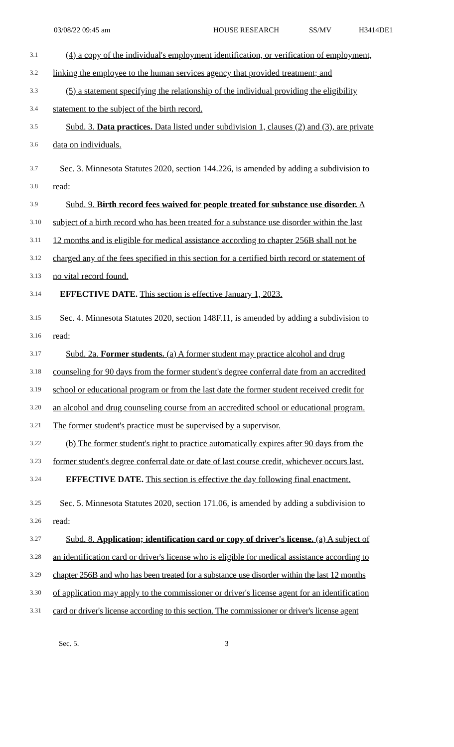03/08/22 09:45 am HOUSE RESEARCH SS/MV H3414DE1
3.1 (4) a copy of the individual's employment identification, or verification of employment,
3.2 linking the employee to the human services agency that provided treatment; and
3.3 (5) a statement specifying the relationship of the individual providing the eligibility
3.4 statement to the subject of the birth record.
3.5 Subd. 3. Data practices. Data listed under subdivision 1, clauses (2) and (3), are private
3.6 data on individuals.
3.7 Sec. 3. Minnesota Statutes 2020, section 144.226, is amended by adding a subdivision to
3.8 read:
3.9 Subd. 9. Birth record fees waived for people treated for substance use disorder. A
3.10 subject of a birth record who has been treated for a substance use disorder within the last
3.11 12 months and is eligible for medical assistance according to chapter 256B shall not be
3.12 charged any of the fees specified in this section for a certified birth record or statement of
3.13 no vital record found.
3.14 EFFECTIVE DATE. This section is effective January 1, 2023.
3.15 Sec. 4. Minnesota Statutes 2020, section 148F.11, is amended by adding a subdivision to
3.16 read:
3.17 Subd. 2a. Former students. (a) A former student may practice alcohol and drug
3.18 counseling for 90 days from the former student's degree conferral date from an accredited
3.19 school or educational program or from the last date the former student received credit for
3.20 an alcohol and drug counseling course from an accredited school or educational program.
3.21 The former student's practice must be supervised by a supervisor.
3.22 (b) The former student's right to practice automatically expires after 90 days from the
3.23 former student's degree conferral date or date of last course credit, whichever occurs last.
3.24 EFFECTIVE DATE. This section is effective the day following final enactment.
3.25 Sec. 5. Minnesota Statutes 2020, section 171.06, is amended by adding a subdivision to
3.26 read:
3.27 Subd. 8. Application; identification card or copy of driver's license. (a) A subject of
3.28 an identification card or driver's license who is eligible for medical assistance according to
3.29 chapter 256B and who has been treated for a substance use disorder within the last 12 months
3.30 of application may apply to the commissioner or driver's license agent for an identification
3.31 card or driver's license according to this section. The commissioner or driver's license agent
Sec. 5. 3